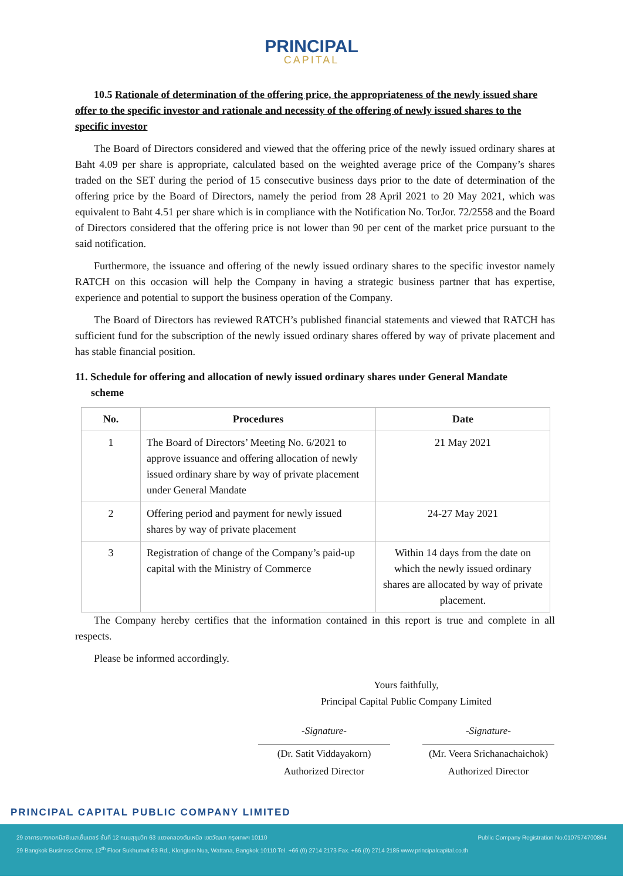PRINCIPAL
CAPITAL
10.5 Rationale of determination of the offering price, the appropriateness of the newly issued share offer to the specific investor and rationale and necessity of the offering of newly issued shares to the specific investor
The Board of Directors considered and viewed that the offering price of the newly issued ordinary shares at Baht 4.09 per share is appropriate, calculated based on the weighted average price of the Company’s shares traded on the SET during the period of 15 consecutive business days prior to the date of determination of the offering price by the Board of Directors, namely the period from 28 April 2021 to 20 May 2021, which was equivalent to Baht 4.51 per share which is in compliance with the Notification No. TorJor. 72/2558 and the Board of Directors considered that the offering price is not lower than 90 per cent of the market price pursuant to the said notification.
Furthermore, the issuance and offering of the newly issued ordinary shares to the specific investor namely RATCH on this occasion will help the Company in having a strategic business partner that has expertise, experience and potential to support the business operation of the Company.
The Board of Directors has reviewed RATCH’s published financial statements and viewed that RATCH has sufficient fund for the subscription of the newly issued ordinary shares offered by way of private placement and has stable financial position.
11. Schedule for offering and allocation of newly issued ordinary shares under General Mandate
scheme
| No. | Procedures | Date |
| --- | --- | --- |
| 1 | The Board of Directors’ Meeting No. 6/2021 to approve issuance and offering allocation of newly issued ordinary share by way of private placement under General Mandate | 21 May 2021 |
| 2 | Offering period and payment for newly issued shares by way of private placement | 24-27 May 2021 |
| 3 | Registration of change of the Company’s paid-up capital with the Ministry of Commerce | Within 14 days from the date on which the newly issued ordinary shares are allocated by way of private placement. |
The Company hereby certifies that the information contained in this report is true and complete in all respects.
Please be informed accordingly.
Yours faithfully,
Principal Capital Public Company Limited
-Signature-
(Dr. Satit Viddayakorn)
Authorized Director
-Signature-
(Mr. Veera Srichanachaichok)
Authorized Director
PRINCIPAL CAPITAL PUBLIC COMPANY LIMITED
29 อาคารบางกอกบิสซิเนสเซ็นเตอร์ ชั้นที่ 12 ถนนสุขุมวิท 63 แขวงคลองตันเหนือ เขตวัฒนา กรุงเทพฯ 10110 Public Company Registration No.0107574700864
29 Bangkok Business Center, 12<sup>th</sup> Floor Sukhumvit 63 Rd., Klongton-Nua, Wattana, Bangkok 10110 Tel. +66 (0) 2714 2173 Fax. +66 (0) 2714 2185 www.principalcapital.co.th